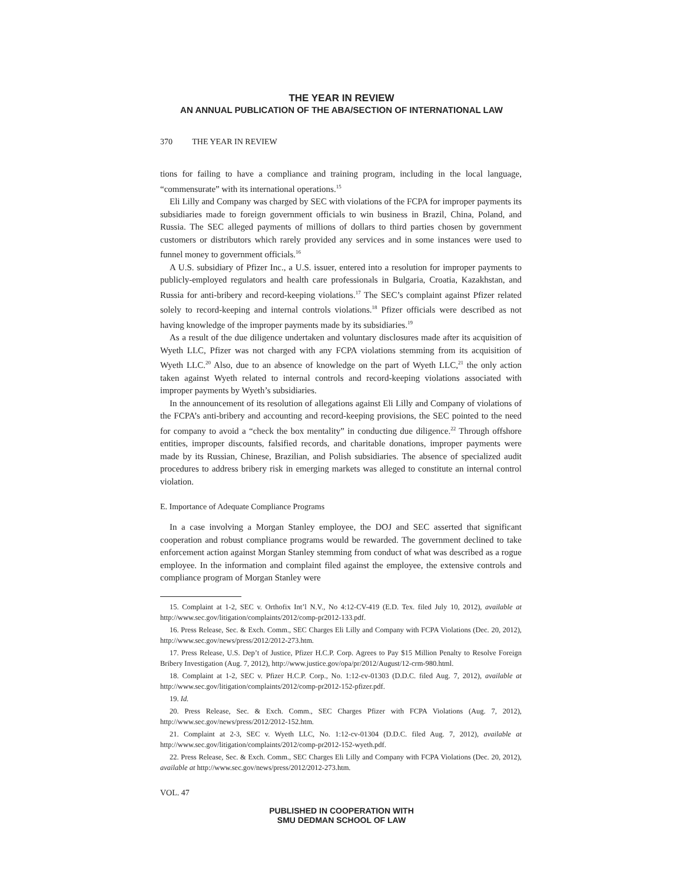THE YEAR IN REVIEW
AN ANNUAL PUBLICATION OF THE ABA/SECTION OF INTERNATIONAL LAW
370 THE YEAR IN REVIEW
tions for failing to have a compliance and training program, including in the local language, “commensurate” with its international operations.<sup>15</sup>
Eli Lilly and Company was charged by SEC with violations of the FCPA for improper payments its subsidiaries made to foreign government officials to win business in Brazil, China, Poland, and Russia. The SEC alleged payments of millions of dollars to third parties chosen by government customers or distributors which rarely provided any services and in some instances were used to funnel money to government officials.<sup>16</sup>
A U.S. subsidiary of Pfizer Inc., a U.S. issuer, entered into a resolution for improper payments to publicly-employed regulators and health care professionals in Bulgaria, Croatia, Kazakhstan, and Russia for anti-bribery and record-keeping violations.<sup>17</sup> The SEC’s complaint against Pfizer related solely to record-keeping and internal controls violations.<sup>18</sup> Pfizer officials were described as not having knowledge of the improper payments made by its subsidiaries.<sup>19</sup>
As a result of the due diligence undertaken and voluntary disclosures made after its acquisition of Wyeth LLC, Pfizer was not charged with any FCPA violations stemming from its acquisition of Wyeth LLC.<sup>20</sup> Also, due to an absence of knowledge on the part of Wyeth LLC,<sup>21</sup> the only action taken against Wyeth related to internal controls and record-keeping violations associated with improper payments by Wyeth’s subsidiaries.
In the announcement of its resolution of allegations against Eli Lilly and Company of violations of the FCPA’s anti-bribery and accounting and record-keeping provisions, the SEC pointed to the need for company to avoid a “check the box mentality” in conducting due diligence.<sup>22</sup> Through offshore entities, improper discounts, falsified records, and charitable donations, improper payments were made by its Russian, Chinese, Brazilian, and Polish subsidiaries. The absence of specialized audit procedures to address bribery risk in emerging markets was alleged to constitute an internal control violation.
E. Importance of Adequate Compliance Programs
In a case involving a Morgan Stanley employee, the DOJ and SEC asserted that significant cooperation and robust compliance programs would be rewarded. The government declined to take enforcement action against Morgan Stanley stemming from conduct of what was described as a rogue employee. In the information and complaint filed against the employee, the extensive controls and compliance program of Morgan Stanley were
15. Complaint at 1-2, SEC v. Orthofix Int’l N.V., No 4:12-CV-419 (E.D. Tex. filed July 10, 2012), available at http://www.sec.gov/litigation/complaints/2012/comp-pr2012-133.pdf.
16. Press Release, Sec. & Exch. Comm., SEC Charges Eli Lilly and Company with FCPA Violations (Dec. 20, 2012), http://www.sec.gov/news/press/2012/2012-273.htm.
17. Press Release, U.S. Dep’t of Justice, Pfizer H.C.P. Corp. Agrees to Pay $15 Million Penalty to Resolve Foreign Bribery Investigation (Aug. 7, 2012), http://www.justice.gov/opa/pr/2012/August/12-crm-980.html.
18. Complaint at 1-2, SEC v. Pfizer H.C.P. Corp., No. 1:12-cv-01303 (D.D.C. filed Aug. 7, 2012), available at http://www.sec.gov/litigation/complaints/2012/comp-pr2012-152-pfizer.pdf.
19. Id.
20. Press Release, Sec. & Exch. Comm., SEC Charges Pfizer with FCPA Violations (Aug. 7, 2012), http://www.sec.gov/news/press/2012/2012-152.htm.
21. Complaint at 2-3, SEC v. Wyeth LLC, No. 1:12-cv-01304 (D.D.C. filed Aug. 7, 2012), available at http://www.sec.gov/litigation/complaints/2012/comp-pr2012-152-wyeth.pdf.
22. Press Release, Sec. & Exch. Comm., SEC Charges Eli Lilly and Company with FCPA Violations (Dec. 20, 2012), available at http://www.sec.gov/news/press/2012/2012-273.htm.
VOL. 47
PUBLISHED IN COOPERATION WITH
SMU DEDMAN SCHOOL OF LAW